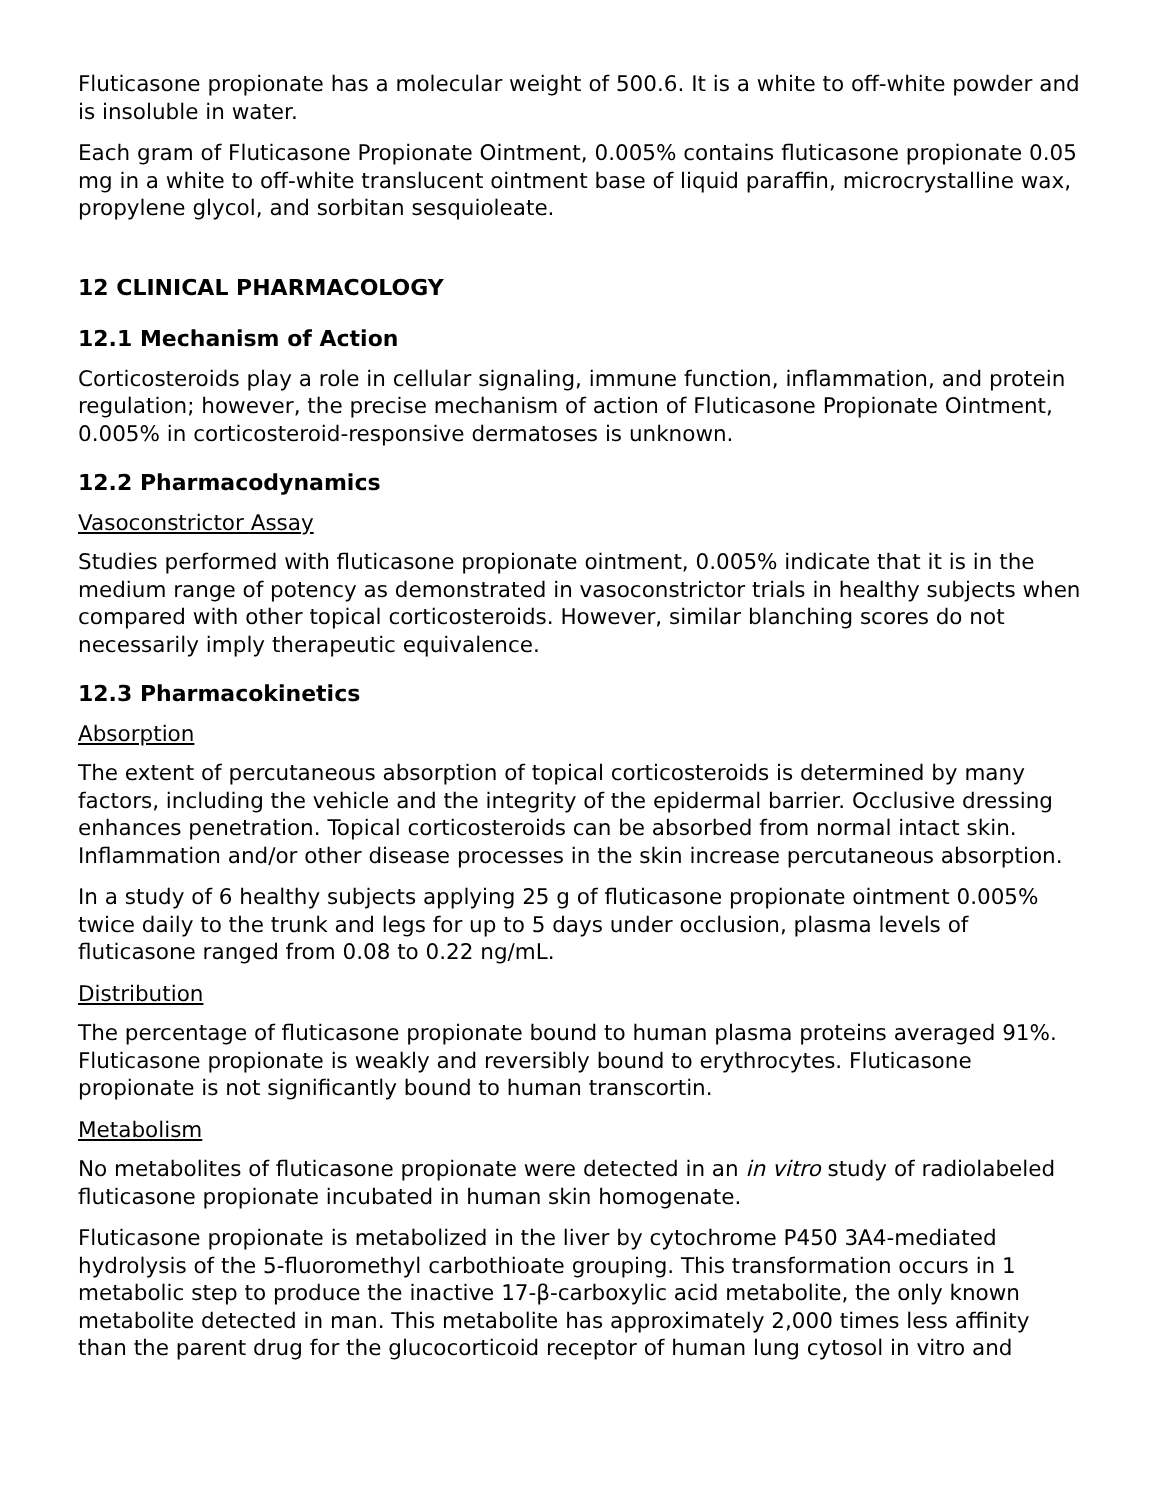Fluticasone propionate has a molecular weight of 500.6. It is a white to off-white powder and is insoluble in water.
Each gram of Fluticasone Propionate Ointment, 0.005% contains fluticasone propionate 0.05 mg in a white to off-white translucent ointment base of liquid paraffin, microcrystalline wax, propylene glycol, and sorbitan sesquioleate.
12 CLINICAL PHARMACOLOGY
12.1 Mechanism of Action
Corticosteroids play a role in cellular signaling, immune function, inflammation, and protein regulation; however, the precise mechanism of action of Fluticasone Propionate Ointment, 0.005% in corticosteroid-responsive dermatoses is unknown.
12.2 Pharmacodynamics
Vasoconstrictor Assay
Studies performed with fluticasone propionate ointment, 0.005% indicate that it is in the medium range of potency as demonstrated in vasoconstrictor trials in healthy subjects when compared with other topical corticosteroids. However, similar blanching scores do not necessarily imply therapeutic equivalence.
12.3 Pharmacokinetics
Absorption
The extent of percutaneous absorption of topical corticosteroids is determined by many factors, including the vehicle and the integrity of the epidermal barrier. Occlusive dressing enhances penetration. Topical corticosteroids can be absorbed from normal intact skin. Inflammation and/or other disease processes in the skin increase percutaneous absorption.
In a study of 6 healthy subjects applying 25 g of fluticasone propionate ointment 0.005% twice daily to the trunk and legs for up to 5 days under occlusion, plasma levels of fluticasone ranged from 0.08 to 0.22 ng/mL.
Distribution
The percentage of fluticasone propionate bound to human plasma proteins averaged 91%. Fluticasone propionate is weakly and reversibly bound to erythrocytes. Fluticasone propionate is not significantly bound to human transcortin.
Metabolism
No metabolites of fluticasone propionate were detected in an in vitro study of radiolabeled fluticasone propionate incubated in human skin homogenate.
Fluticasone propionate is metabolized in the liver by cytochrome P450 3A4-mediated hydrolysis of the 5-fluoromethyl carbothioate grouping. This transformation occurs in 1 metabolic step to produce the inactive 17-β-carboxylic acid metabolite, the only known metabolite detected in man. This metabolite has approximately 2,000 times less affinity than the parent drug for the glucocorticoid receptor of human lung cytosol in vitro and